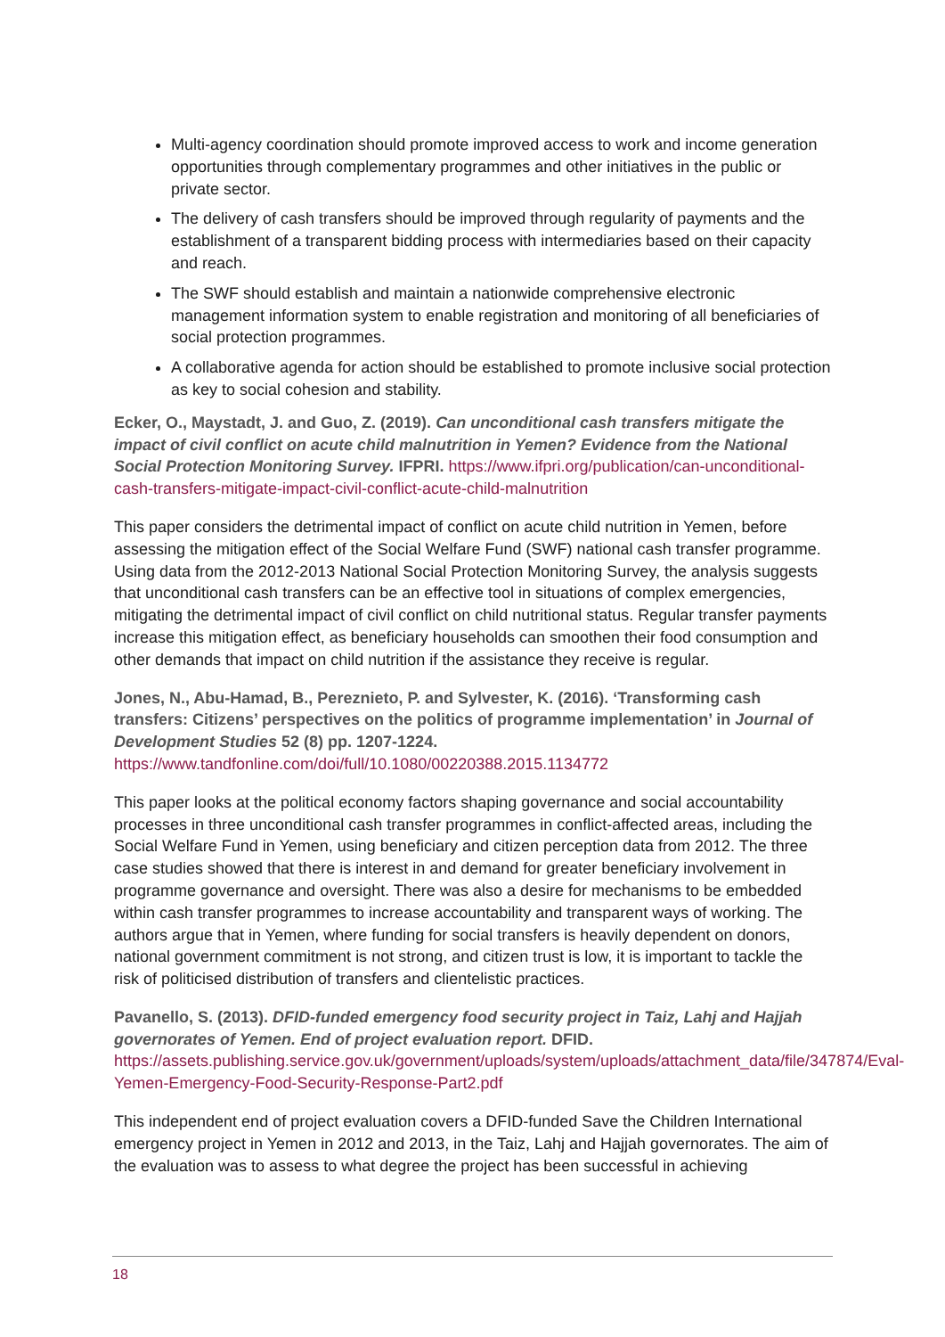Multi-agency coordination should promote improved access to work and income generation opportunities through complementary programmes and other initiatives in the public or private sector.
The delivery of cash transfers should be improved through regularity of payments and the establishment of a transparent bidding process with intermediaries based on their capacity and reach.
The SWF should establish and maintain a nationwide comprehensive electronic management information system to enable registration and monitoring of all beneficiaries of social protection programmes.
A collaborative agenda for action should be established to promote inclusive social protection as key to social cohesion and stability.
Ecker, O., Maystadt, J. and Guo, Z. (2019). Can unconditional cash transfers mitigate the impact of civil conflict on acute child malnutrition in Yemen? Evidence from the National Social Protection Monitoring Survey. IFPRI. https://www.ifpri.org/publication/can-unconditional-cash-transfers-mitigate-impact-civil-conflict-acute-child-malnutrition
This paper considers the detrimental impact of conflict on acute child nutrition in Yemen, before assessing the mitigation effect of the Social Welfare Fund (SWF) national cash transfer programme. Using data from the 2012-2013 National Social Protection Monitoring Survey, the analysis suggests that unconditional cash transfers can be an effective tool in situations of complex emergencies, mitigating the detrimental impact of civil conflict on child nutritional status. Regular transfer payments increase this mitigation effect, as beneficiary households can smoothen their food consumption and other demands that impact on child nutrition if the assistance they receive is regular.
Jones, N., Abu-Hamad, B., Pereznieto, P. and Sylvester, K. (2016). ‘Transforming cash transfers: Citizens’ perspectives on the politics of programme implementation’ in Journal of Development Studies 52 (8) pp. 1207-1224.
https://www.tandfonline.com/doi/full/10.1080/00220388.2015.1134772
This paper looks at the political economy factors shaping governance and social accountability processes in three unconditional cash transfer programmes in conflict-affected areas, including the Social Welfare Fund in Yemen, using beneficiary and citizen perception data from 2012. The three case studies showed that there is interest in and demand for greater beneficiary involvement in programme governance and oversight. There was also a desire for mechanisms to be embedded within cash transfer programmes to increase accountability and transparent ways of working. The authors argue that in Yemen, where funding for social transfers is heavily dependent on donors, national government commitment is not strong, and citizen trust is low, it is important to tackle the risk of politicised distribution of transfers and clientelistic practices.
Pavanello, S. (2013). DFID-funded emergency food security project in Taiz, Lahj and Hajjah governorates of Yemen. End of project evaluation report. DFID.
https://assets.publishing.service.gov.uk/government/uploads/system/uploads/attachment_data/file/347874/Eval-Yemen-Emergency-Food-Security-Response-Part2.pdf
This independent end of project evaluation covers a DFID-funded Save the Children International emergency project in Yemen in 2012 and 2013, in the Taiz, Lahj and Hajjah governorates. The aim of the evaluation was to assess to what degree the project has been successful in achieving
18